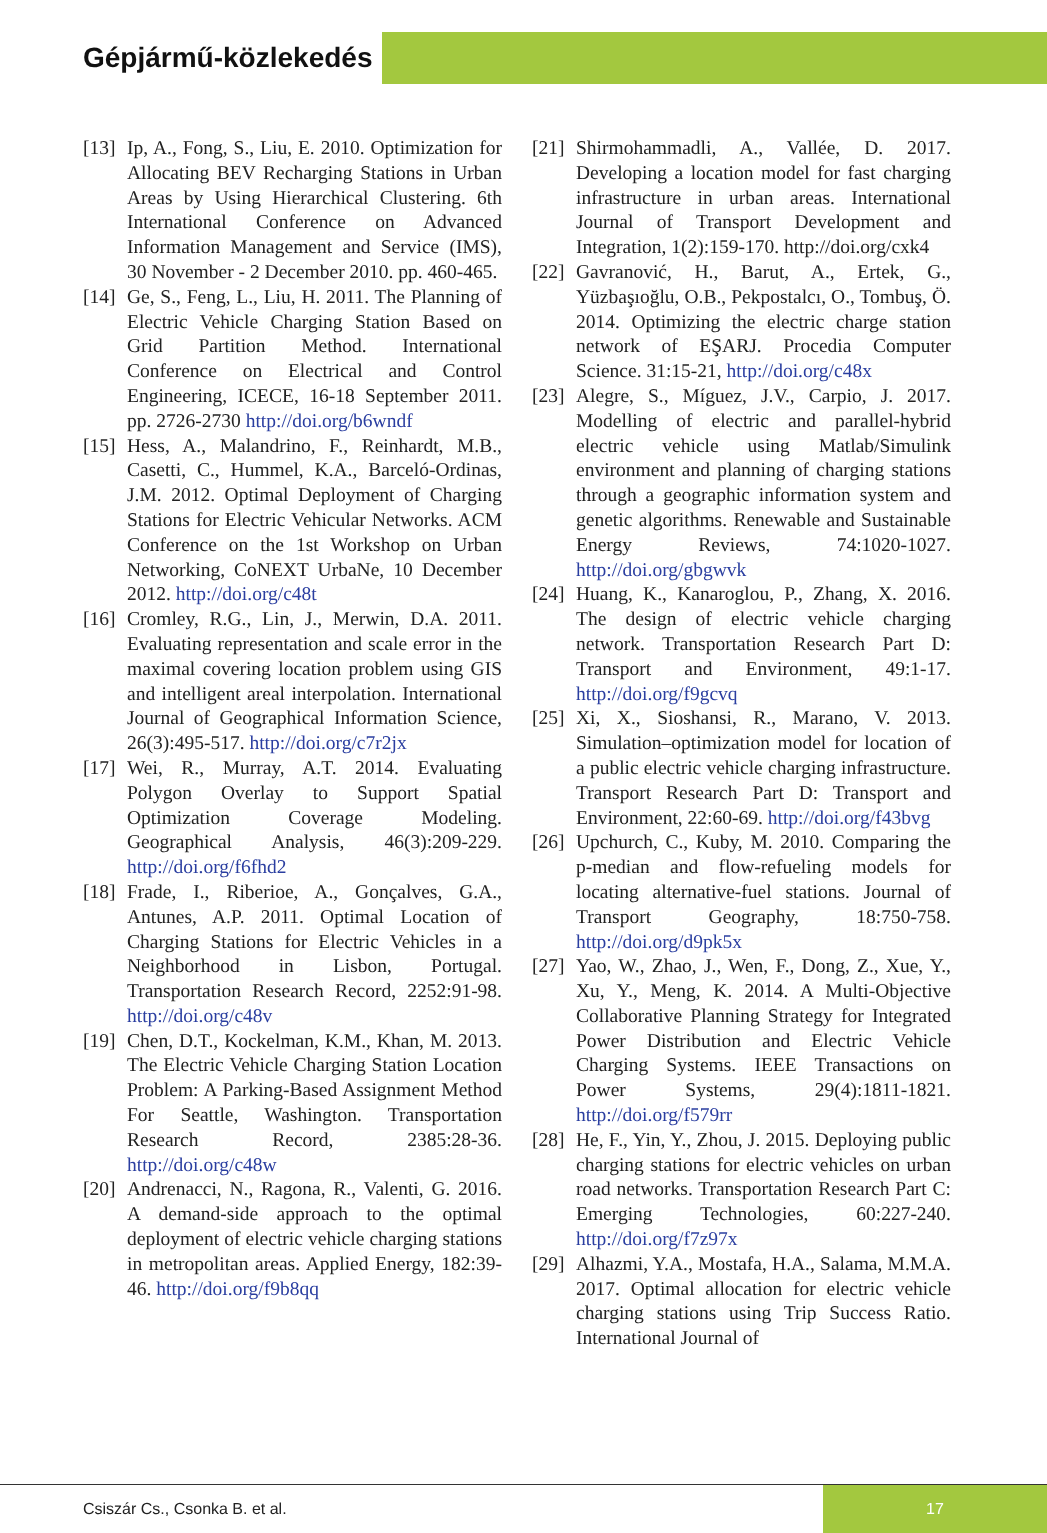Gépjármű-közlekedés
[13]
Ip, A., Fong, S., Liu, E. 2010. Optimization for Allocating BEV Recharging Stations in Urban Areas by Using Hierarchical Clustering. 6th International Conference on Advanced Information Management and Service (IMS), 30 November - 2 December 2010. pp. 460-465.
[14]
Ge, S., Feng, L., Liu, H. 2011. The Planning of Electric Vehicle Charging Station Based on Grid Partition Method. International Conference on Electrical and Control Engineering, ICECE, 16-18 September 2011. pp. 2726-2730 http://doi.org/b6wndf
[15]
Hess, A., Malandrino, F., Reinhardt, M.B., Casetti, C., Hummel, K.A., Barceló-Ordinas, J.M. 2012. Optimal Deployment of Charging Stations for Electric Vehicular Networks. ACM Conference on the 1st Workshop on Urban Networking, CoNEXT UrbaNe, 10 December 2012. http://doi.org/c48t
[16]
Cromley, R.G., Lin, J., Merwin, D.A. 2011. Evaluating representation and scale error in the maximal covering location problem using GIS and intelligent areal interpolation. International Journal of Geographical Information Science, 26(3):495-517. http://doi.org/c7r2jx
[17]
Wei, R., Murray, A.T. 2014. Evaluating Polygon Overlay to Support Spatial Optimization Coverage Modeling. Geographical Analysis, 46(3):209-229. http://doi.org/f6fhd2
[18]
Frade, I., Riberioe, A., Gonçalves, G.A., Antunes, A.P. 2011. Optimal Location of Charging Stations for Electric Vehicles in a Neighborhood in Lisbon, Portugal. Transportation Research Record, 2252:91-98. http://doi.org/c48v
[19]
Chen, D.T., Kockelman, K.M., Khan, M. 2013. The Electric Vehicle Charging Station Location Problem: A Parking-Based Assignment Method For Seattle, Washington. Transportation Research Record, 2385:28-36. http://doi.org/c48w
[20]
Andrenacci, N., Ragona, R., Valenti, G. 2016. A demand-side approach to the optimal deployment of electric vehicle charging stations in metropolitan areas. Applied Energy, 182:39-46. http://doi.org/f9b8qq
[21]
Shirmohammadli, A., Vallée, D. 2017. Developing a location model for fast charging infrastructure in urban areas. International Journal of Transport Development and Integration, 1(2):159-170. http://doi.org/cxk4
[22]
Gavranović, H., Barut, A., Ertek, G., Yüzbaşıoğlu, O.B., Pekpostalcı, O., Tombuş, Ö. 2014. Optimizing the electric charge station network of EŞARJ. Procedia Computer Science. 31:15-21, http://doi.org/c48x
[23]
Alegre, S., Míguez, J.V., Carpio, J. 2017. Modelling of electric and parallel-hybrid electric vehicle using Matlab/Simulink environment and planning of charging stations through a geographic information system and genetic algorithms. Renewable and Sustainable Energy Reviews, 74:1020-1027. http://doi.org/gbgwvk
[24]
Huang, K., Kanaroglou, P., Zhang, X. 2016. The design of electric vehicle charging network. Transportation Research Part D: Transport and Environment, 49:1-17. http://doi.org/f9gcvq
[25]
Xi, X., Sioshansi, R., Marano, V. 2013. Simulation–optimization model for location of a public electric vehicle charging infrastructure. Transport Research Part D: Transport and Environment, 22:60-69. http://doi.org/f43bvg
[26]
Upchurch, C., Kuby, M. 2010. Comparing the p-median and flow-refueling models for locating alternative-fuel stations. Journal of Transport Geography, 18:750-758. http://doi.org/d9pk5x
[27]
Yao, W., Zhao, J., Wen, F., Dong, Z., Xue, Y., Xu, Y., Meng, K. 2014. A Multi-Objective Collaborative Planning Strategy for Integrated Power Distribution and Electric Vehicle Charging Systems. IEEE Transactions on Power Systems, 29(4):1811-1821. http://doi.org/f579rr
[28]
He, F., Yin, Y., Zhou, J. 2015. Deploying public charging stations for electric vehicles on urban road networks. Transportation Research Part C: Emerging Technologies, 60:227-240. http://doi.org/f7z97x
[29]
Alhazmi, Y.A., Mostafa, H.A., Salama, M.M.A. 2017. Optimal allocation for electric vehicle charging stations using Trip Success Ratio. International Journal of
Csiszár Cs., Csonka B. et al. 17